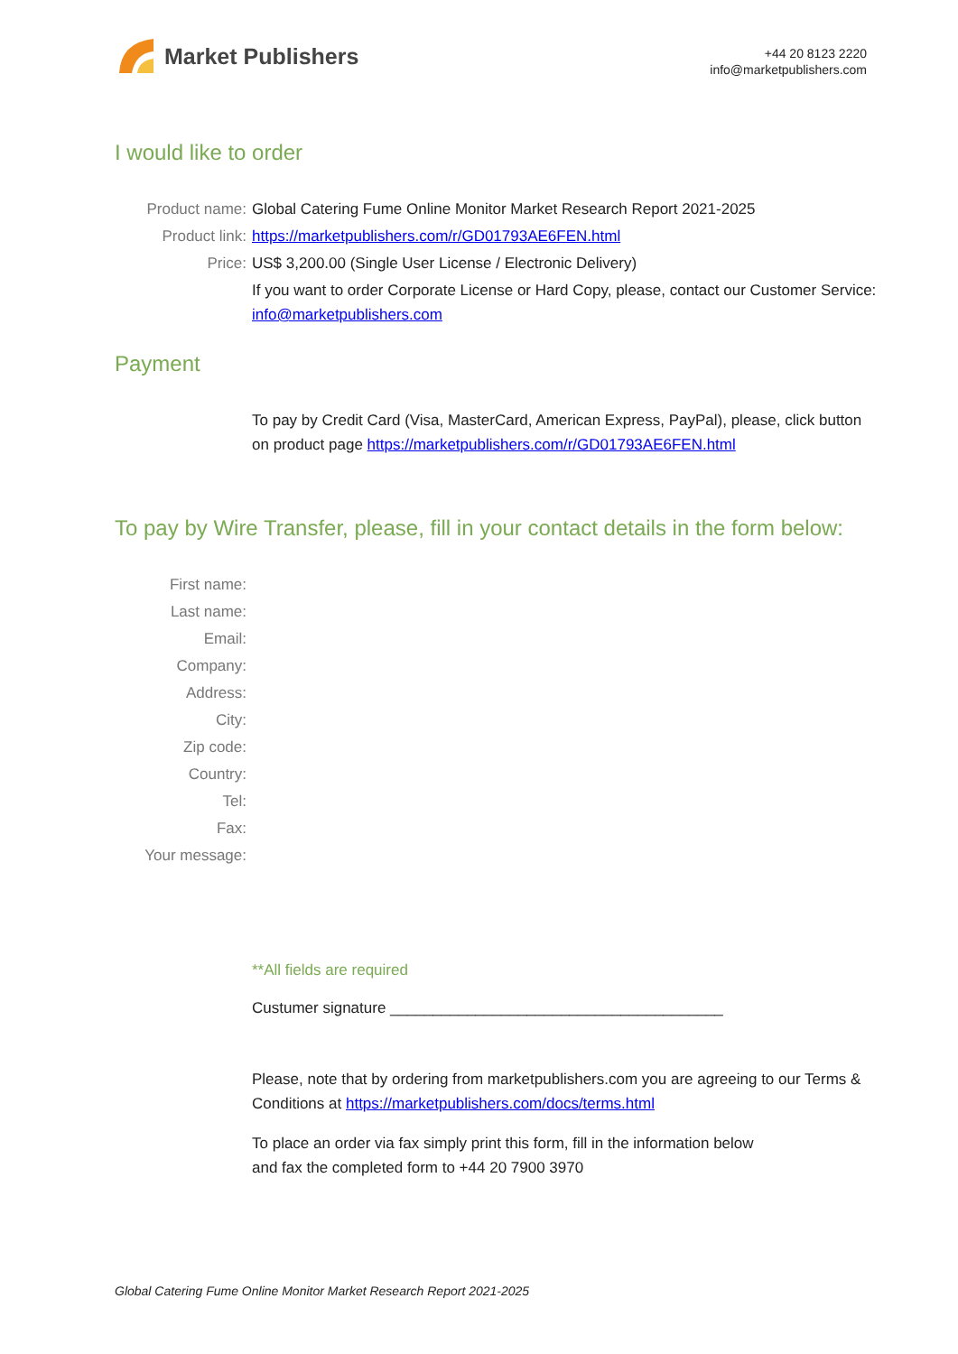Market Publishers
+44 20 8123 2220
info@marketpublishers.com
I would like to order
Product name: Global Catering Fume Online Monitor Market Research Report 2021-2025
Product link: https://marketpublishers.com/r/GD01793AE6FEN.html
Price: US$ 3,200.00 (Single User License / Electronic Delivery)
If you want to order Corporate License or Hard Copy, please, contact our Customer Service:
info@marketpublishers.com
Payment
To pay by Credit Card (Visa, MasterCard, American Express, PayPal), please, click button on product page https://marketpublishers.com/r/GD01793AE6FEN.html
To pay by Wire Transfer, please, fill in your contact details in the form below:
First name:
Last name:
Email:
Company:
Address:
City:
Zip code:
Country:
Tel:
Fax:
Your message:
**All fields are required
Custumer signature _______________________________________
Please, note that by ordering from marketpublishers.com you are agreeing to our Terms & Conditions at https://marketpublishers.com/docs/terms.html
To place an order via fax simply print this form, fill in the information below
and fax the completed form to +44 20 7900 3970
Global Catering Fume Online Monitor Market Research Report 2021-2025